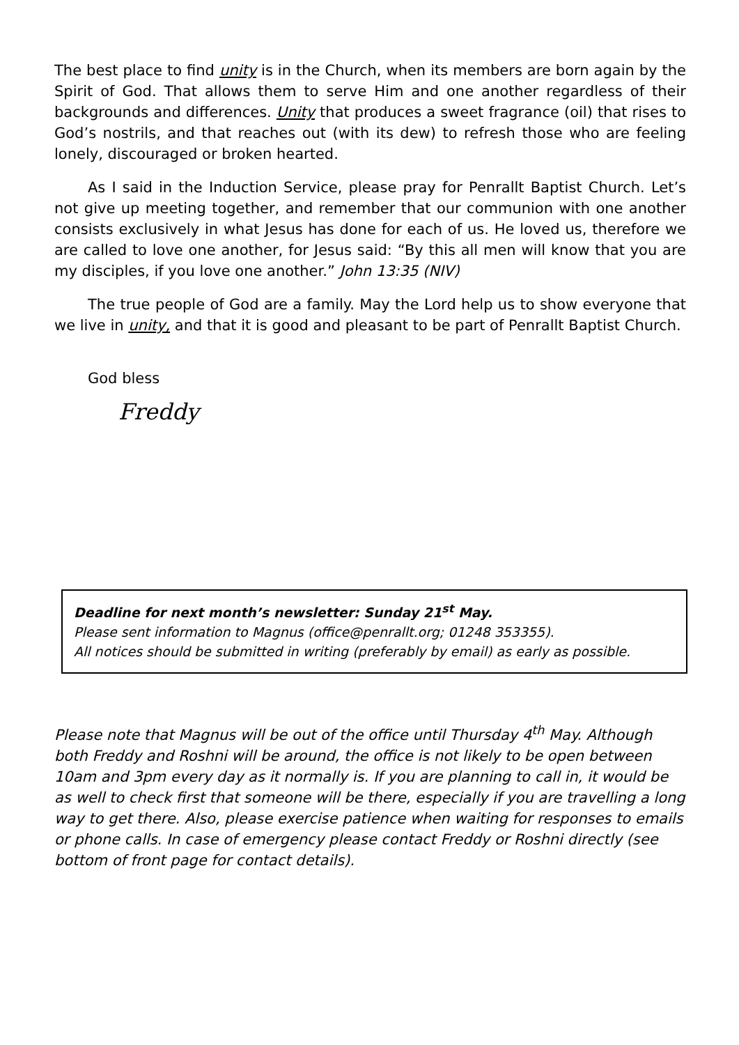The best place to find unity is in the Church, when its members are born again by the Spirit of God. That allows them to serve Him and one another regardless of their backgrounds and differences. Unity that produces a sweet fragrance (oil) that rises to God’s nostrils, and that reaches out (with its dew) to refresh those who are feeling lonely, discouraged or broken hearted.
As I said in the Induction Service, please pray for Penrallt Baptist Church. Let’s not give up meeting together, and remember that our communion with one another consists exclusively in what Jesus has done for each of us. He loved us, therefore we are called to love one another, for Jesus said: “By this all men will know that you are my disciples, if you love one another.” John 13:35 (NIV)
The true people of God are a family. May the Lord help us to show everyone that we live in unity, and that it is good and pleasant to be part of Penrallt Baptist Church.
God bless
Freddy
Deadline for next month’s newsletter: Sunday 21<sup>st</sup> May.
Please sent information to Magnus (office@penrallt.org; 01248 353355).
All notices should be submitted in writing (preferably by email) as early as possible.
Please note that Magnus will be out of the office until Thursday 4<sup>th</sup> May. Although both Freddy and Roshni will be around, the office is not likely to be open between 10am and 3pm every day as it normally is. If you are planning to call in, it would be as well to check first that someone will be there, especially if you are travelling a long way to get there. Also, please exercise patience when waiting for responses to emails or phone calls. In case of emergency please contact Freddy or Roshni directly (see bottom of front page for contact details).